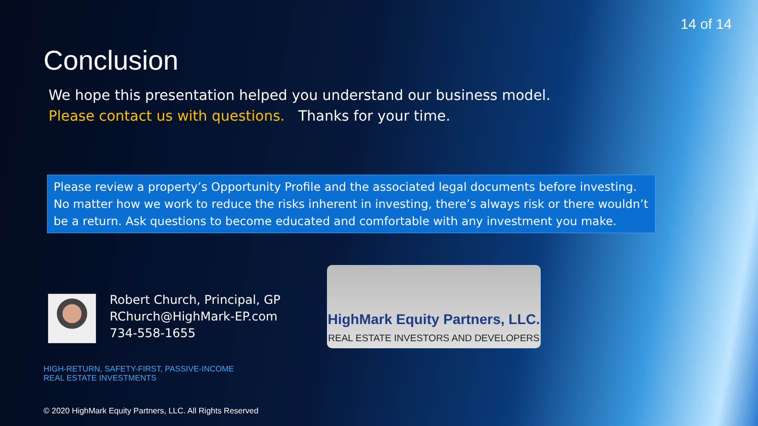14 of 14
Conclusion
We hope this presentation helped you understand our business model.
Please contact us with questions. Thanks for your time.
Please review a property’s Opportunity Profile and the associated legal documents before investing. No matter how we work to reduce the risks inherent in investing, there’s always risk or there wouldn’t be a return. Ask questions to become educated and comfortable with any investment you make.
Robert Church, Principal, GP
RChurch@HighMark-EP.com
734-558-1655
HighMark Equity Partners, LLC.
REAL ESTATE INVESTORS AND DEVELOPERS
HIGH-RETURN, SAFETY-FIRST, PASSIVE-INCOME
REAL ESTATE INVESTMENTS
© 2020 HighMark Equity Partners, LLC. All Rights Reserved